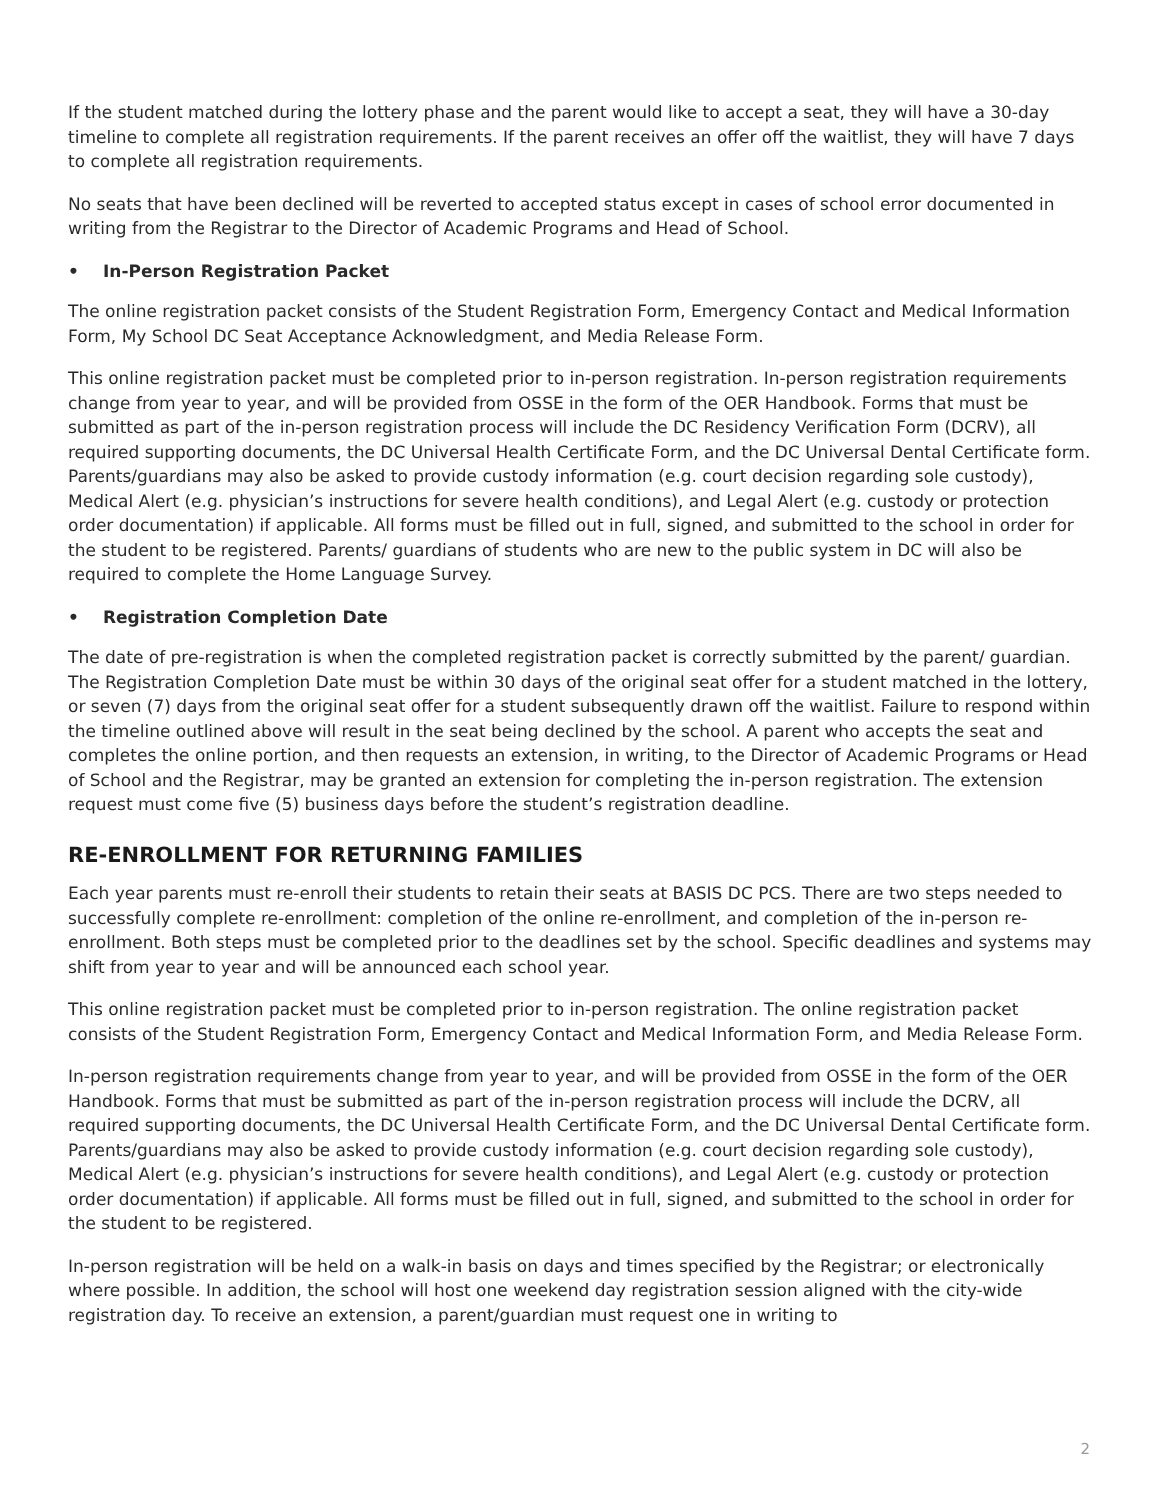If the student matched during the lottery phase and the parent would like to accept a seat, they will have a 30-day timeline to complete all registration requirements. If the parent receives an offer off the waitlist, they will have 7 days to complete all registration requirements.
No seats that have been declined will be reverted to accepted status except in cases of school error documented in writing from the Registrar to the Director of Academic Programs and Head of School.
• In-Person Registration Packet
The online registration packet consists of the Student Registration Form, Emergency Contact and Medical Information Form, My School DC Seat Acceptance Acknowledgment, and Media Release Form.
This online registration packet must be completed prior to in-person registration. In-person registration requirements change from year to year, and will be provided from OSSE in the form of the OER Handbook. Forms that must be submitted as part of the in-person registration process will include the DC Residency Verification Form (DCRV), all required supporting documents, the DC Universal Health Certificate Form, and the DC Universal Dental Certificate form. Parents/guardians may also be asked to provide custody information (e.g. court decision regarding sole custody), Medical Alert (e.g. physician’s instructions for severe health conditions), and Legal Alert (e.g. custody or protection order documentation) if applicable. All forms must be filled out in full, signed, and submitted to the school in order for the student to be registered. Parents/ guardians of students who are new to the public system in DC will also be required to complete the Home Language Survey.
• Registration Completion Date
The date of pre-registration is when the completed registration packet is correctly submitted by the parent/ guardian. The Registration Completion Date must be within 30 days of the original seat offer for a student matched in the lottery, or seven (7) days from the original seat offer for a student subsequently drawn off the waitlist. Failure to respond within the timeline outlined above will result in the seat being declined by the school. A parent who accepts the seat and completes the online portion, and then requests an extension, in writing, to the Director of Academic Programs or Head of School and the Registrar, may be granted an extension for completing the in-person registration. The extension request must come five (5) business days before the student’s registration deadline.
RE-ENROLLMENT FOR RETURNING FAMILIES
Each year parents must re-enroll their students to retain their seats at BASIS DC PCS. There are two steps needed to successfully complete re-enrollment: completion of the online re-enrollment, and completion of the in-person re-enrollment. Both steps must be completed prior to the deadlines set by the school. Specific deadlines and systems may shift from year to year and will be announced each school year.
This online registration packet must be completed prior to in-person registration. The online registration packet consists of the Student Registration Form, Emergency Contact and Medical Information Form, and Media Release Form.
In-person registration requirements change from year to year, and will be provided from OSSE in the form of the OER Handbook. Forms that must be submitted as part of the in-person registration process will include the DCRV, all required supporting documents, the DC Universal Health Certificate Form, and the DC Universal Dental Certificate form. Parents/guardians may also be asked to provide custody information (e.g. court decision regarding sole custody), Medical Alert (e.g. physician’s instructions for severe health conditions), and Legal Alert (e.g. custody or protection order documentation) if applicable. All forms must be filled out in full, signed, and submitted to the school in order for the student to be registered.
In-person registration will be held on a walk-in basis on days and times specified by the Registrar; or electronically where possible. In addition, the school will host one weekend day registration session aligned with the city-wide registration day. To receive an extension, a parent/guardian must request one in writing to
2